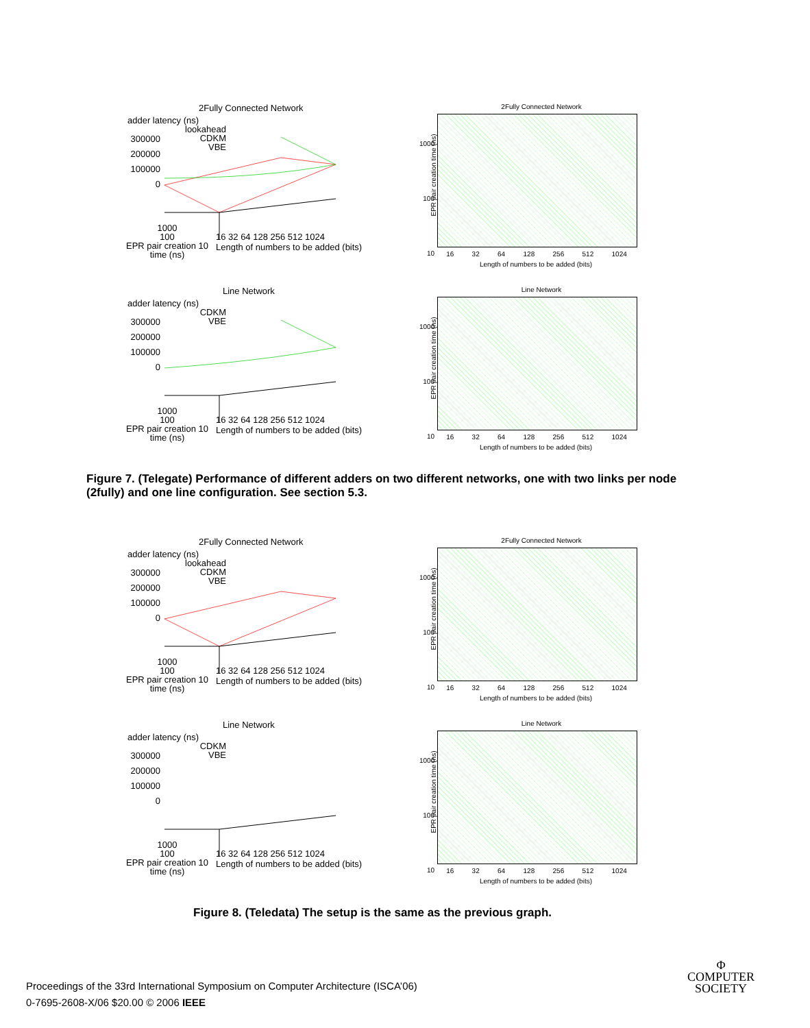2Fully Connected Network
adder latency (ns)
300000 200000 100000 0
lookahead
CDKM
VBE
1000
100
EPR pair creation 10
time (ns)
16 32 64 128 256 512 1024
Length of numbers to be added (bits)
2Fully Connected Network
1000
100
10
EPR pair creation time (ns)
16 32 64 128 256 512 1024
Length of numbers to be added (bits)
Line Network
adder latency (ns)
300000 200000 100000 0
CDKM
VBE
1000
100
EPR pair creation 10
time (ns)
16 32 64 128 256 512 1024
Length of numbers to be added (bits)
Line Network
1000
100
10
EPR pair creation time (ns)
16 32 64 128 256 512 1024
Length of numbers to be added (bits)
Figure 7. (Telegate) Performance of different adders on two different networks, one with two links per node (2fully) and one line configuration. See section 5.3.
2Fully Connected Network
adder latency (ns)
300000 200000 100000 0
lookahead
CDKM
VBE
1000
100
EPR pair creation 10
time (ns)
16 32 64 128 256 512 1024
Length of numbers to be added (bits)
2Fully Connected Network
1000
100
10
EPR pair creation time (ns)
16 32 64 128 256 512 1024
Length of numbers to be added (bits)
Line Network
adder latency (ns)
300000 200000 100000 0
CDKM
VBE
1000
100
EPR pair creation 10
time (ns)
16 32 64 128 256 512 1024
Length of numbers to be added (bits)
Line Network
1000
100
10
EPR pair creation time (ns)
16 32 64 128 256 512 1024
Length of numbers to be added (bits)
Figure 8. (Teledata) The setup is the same as the previous graph.
Proceedings of the 33rd International Symposium on Computer Architecture (ISCA’06)
0-7695-2608-X/06 $20.00 © 2006 IEEE
Φ
COMPUTER
SOCIETY